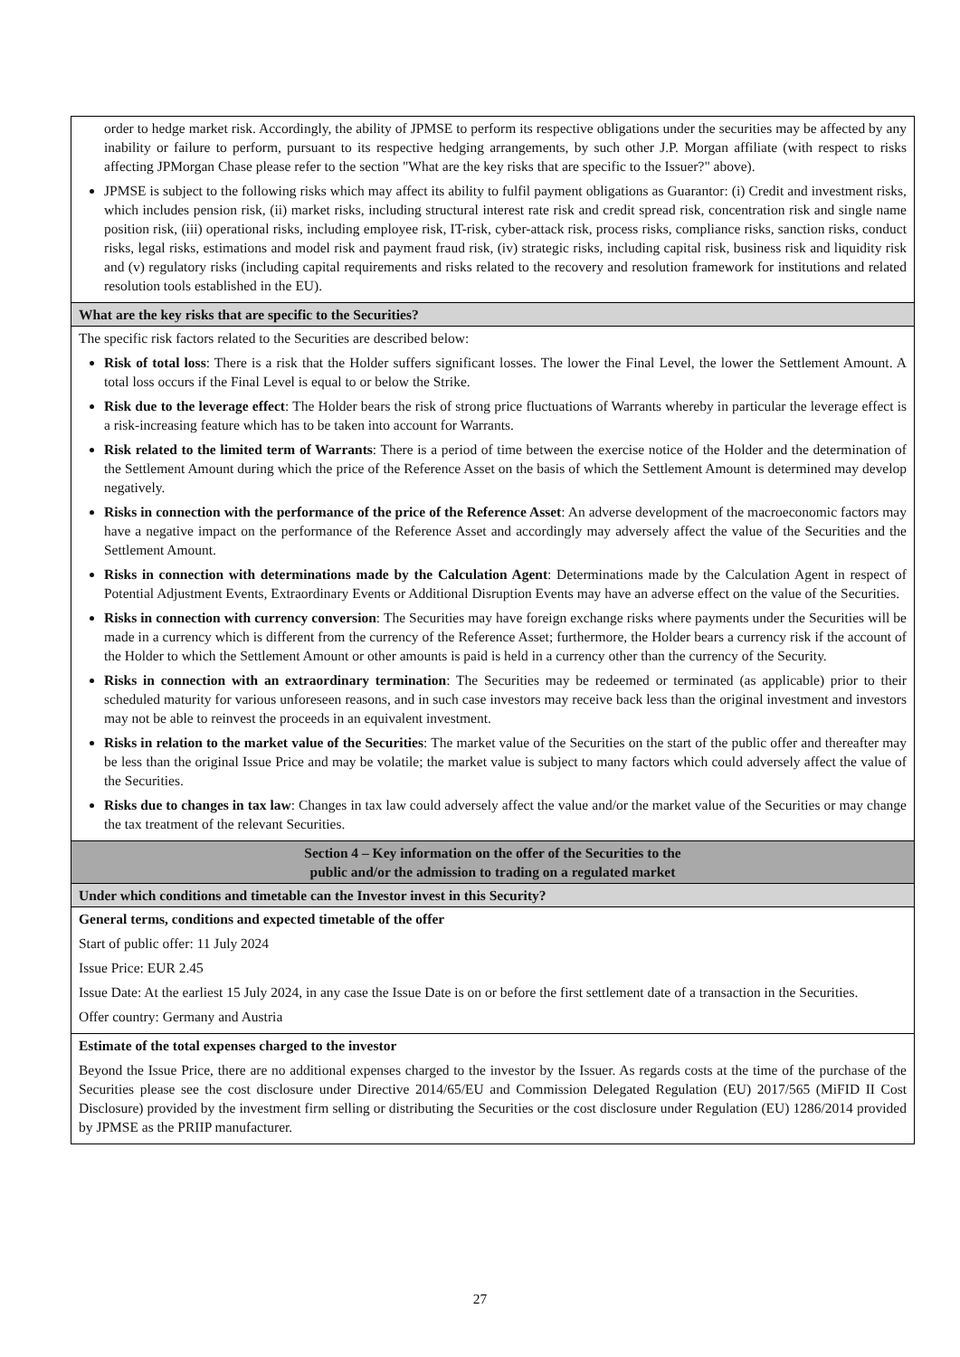| order to hedge market risk. Accordingly, the ability of JPMSE to perform its respective obligations under the securities may be affected by any inability or failure to perform, pursuant to its respective hedging arrangements, by such other J.P. Morgan affiliate (with respect to risks affecting JPMorgan Chase please refer to the section "What are the key risks that are specific to the Issuer?" above). JPMSE is subject to the following risks which may affect its ability to fulfil payment obligations as Guarantor: (i) Credit and investment risks, which includes pension risk, (ii) market risks, including structural interest rate risk and credit spread risk, concentration risk and single name position risk, (iii) operational risks, including employee risk, IT-risk, cyber-attack risk, process risks, compliance risks, sanction risks, conduct risks, legal risks, estimations and model risk and payment fraud risk, (iv) strategic risks, including capital risk, business risk and liquidity risk and (v) regulatory risks (including capital requirements and risks related to the recovery and resolution framework for institutions and related resolution tools established in the EU). |
| What are the key risks that are specific to the Securities? |
| The specific risk factors related to the Securities are described below: Risk of total loss : There is a risk that the Holder suffers significant losses. The lower the Final Level, the lower the Settlement Amount. A total loss occurs if the Final Level is equal to or below the Strike. Risk due to the leverage effect : The Holder bears the risk of strong price fluctuations of Warrants whereby in particular the leverage effect is a risk-increasing feature which has to be taken into account for Warrants. Risk related to the limited term of Warrants : There is a period of time between the exercise notice of the Holder and the determination of the Settlement Amount during which the price of the Reference Asset on the basis of which the Settlement Amount is determined may develop negatively. Risks in connection with the performance of the price of the Reference Asset : An adverse development of the macroeconomic factors may have a negative impact on the performance of the Reference Asset and accordingly may adversely affect the value of the Securities and the Settlement Amount. Risks in connection with determinations made by the Calculation Agent : Determinations made by the Calculation Agent in respect of Potential Adjustment Events, Extraordinary Events or Additional Disruption Events may have an adverse effect on the value of the Securities. Risks in connection with currency conversion : The Securities may have foreign exchange risks where payments under the Securities will be made in a currency which is different from the currency of the Reference Asset; furthermore, the Holder bears a currency risk if the account of the Holder to which the Settlement Amount or other amounts is paid is held in a currency other than the currency of the Security. Risks in connection with an extraordinary termination : The Securities may be redeemed or terminated (as applicable) prior to their scheduled maturity for various unforeseen reasons, and in such case investors may receive back less than the original investment and investors may not be able to reinvest the proceeds in an equivalent investment. Risks in relation to the market value of the Securities : The market value of the Securities on the start of the public offer and thereafter may be less than the original Issue Price and may be volatile; the market value is subject to many factors which could adversely affect the value of the Securities. Risks due to changes in tax law : Changes in tax law could adversely affect the value and/or the market value of the Securities or may change the tax treatment of the relevant Securities. |
| Section 4 – Key information on the offer of the Securities to the public and/or the admission to trading on a regulated market |
| Under which conditions and timetable can the Investor invest in this Security? |
| General terms, conditions and expected timetable of the offer Start of public offer: 11 July 2024 Issue Price: EUR 2.45 Issue Date: At the earliest 15 July 2024, in any case the Issue Date is on or before the first settlement date of a transaction in the Securities. Offer country: Germany and Austria |
| Estimate of the total expenses charged to the investor Beyond the Issue Price, there are no additional expenses charged to the investor by the Issuer. As regards costs at the time of the purchase of the Securities please see the cost disclosure under Directive 2014/65/EU and Commission Delegated Regulation (EU) 2017/565 (MiFID II Cost Disclosure) provided by the investment firm selling or distributing the Securities or the cost disclosure under Regulation (EU) 1286/2014 provided by JPMSE as the PRIIP manufacturer. |
27